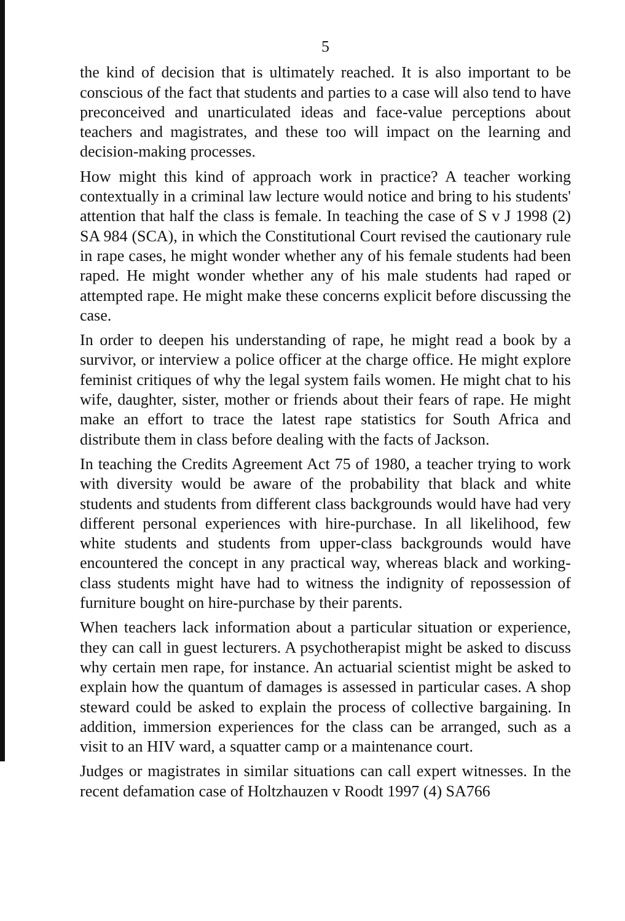5
the kind of decision that is ultimately reached. It is also important to be conscious of the fact that students and parties to a case will also tend to have preconceived and unarticulated ideas and face-value perceptions about teachers and magistrates, and these too will impact on the learning and decision-making processes.
How might this kind of approach work in practice? A teacher working contextually in a criminal law lecture would notice and bring to his students' attention that half the class is female. In teaching the case of S v J 1998 (2) SA 984 (SCA), in which the Constitutional Court revised the cautionary rule in rape cases, he might wonder whether any of his female students had been raped. He might wonder whether any of his male students had raped or attempted rape. He might make these concerns explicit before discussing the case.
In order to deepen his understanding of rape, he might read a book by a survivor, or interview a police officer at the charge office. He might explore feminist critiques of why the legal system fails women. He might chat to his wife, daughter, sister, mother or friends about their fears of rape. He might make an effort to trace the latest rape statistics for South Africa and distribute them in class before dealing with the facts of Jackson.
In teaching the Credits Agreement Act 75 of 1980, a teacher trying to work with diversity would be aware of the probability that black and white students and students from different class backgrounds would have had very different personal experiences with hire-purchase. In all likelihood, few white students and students from upper-class backgrounds would have encountered the concept in any practical way, whereas black and working-class students might have had to witness the indignity of repossession of furniture bought on hire-purchase by their parents.
When teachers lack information about a particular situation or experience, they can call in guest lecturers. A psychotherapist might be asked to discuss why certain men rape, for instance. An actuarial scientist might be asked to explain how the quantum of damages is assessed in particular cases. A shop steward could be asked to explain the process of collective bargaining. In addition, immersion experiences for the class can be arranged, such as a visit to an HIV ward, a squatter camp or a maintenance court.
Judges or magistrates in similar situations can call expert witnesses. In the recent defamation case of Holtzhauzen v Roodt 1997 (4) SA766